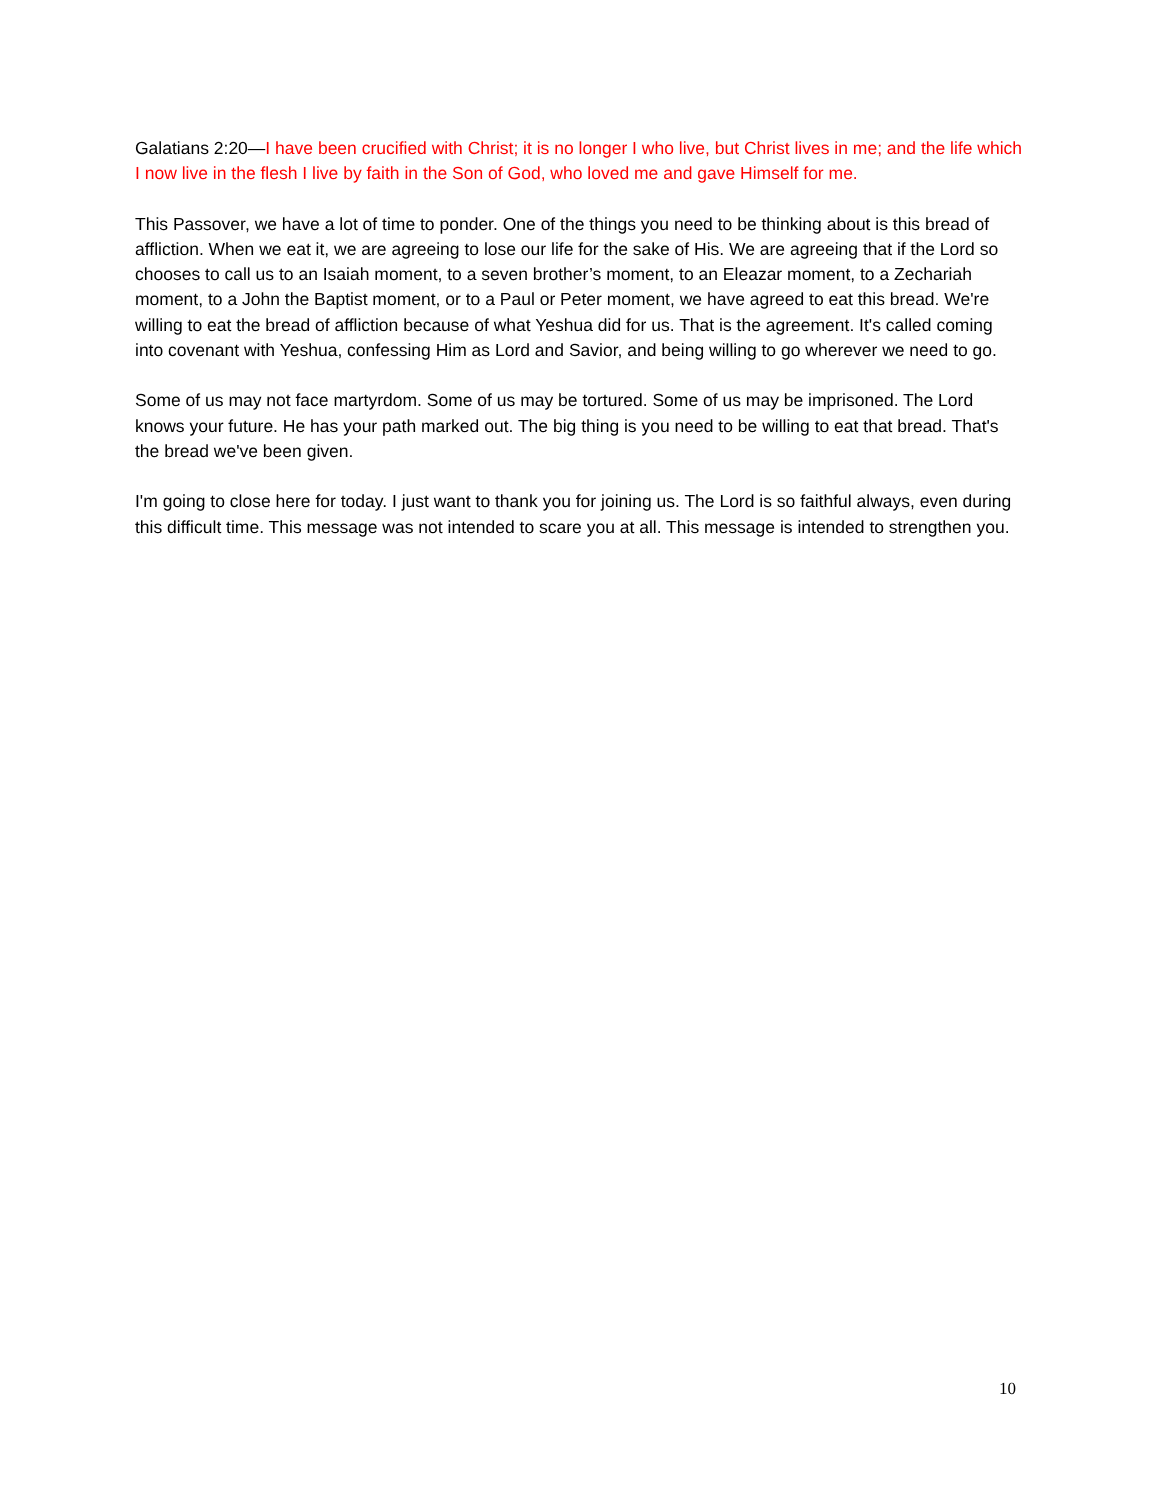Galatians 2:20—I have been crucified with Christ; it is no longer I who live, but Christ lives in me; and the life which I now live in the flesh I live by faith in the Son of God, who loved me and gave Himself for me.
This Passover, we have a lot of time to ponder. One of the things you need to be thinking about is this bread of affliction. When we eat it, we are agreeing to lose our life for the sake of His. We are agreeing that if the Lord so chooses to call us to an Isaiah moment, to a seven brother’s moment, to an Eleazar moment, to a Zechariah moment, to a John the Baptist moment, or to a Paul or Peter moment, we have agreed to eat this bread. We're willing to eat the bread of affliction because of what Yeshua did for us. That is the agreement. It's called coming into covenant with Yeshua, confessing Him as Lord and Savior, and being willing to go wherever we need to go.
Some of us may not face martyrdom. Some of us may be tortured. Some of us may be imprisoned. The Lord knows your future. He has your path marked out. The big thing is you need to be willing to eat that bread. That's the bread we've been given.
I'm going to close here for today. I just want to thank you for joining us. The Lord is so faithful always, even during this difficult time. This message was not intended to scare you at all. This message is intended to strengthen you.
10